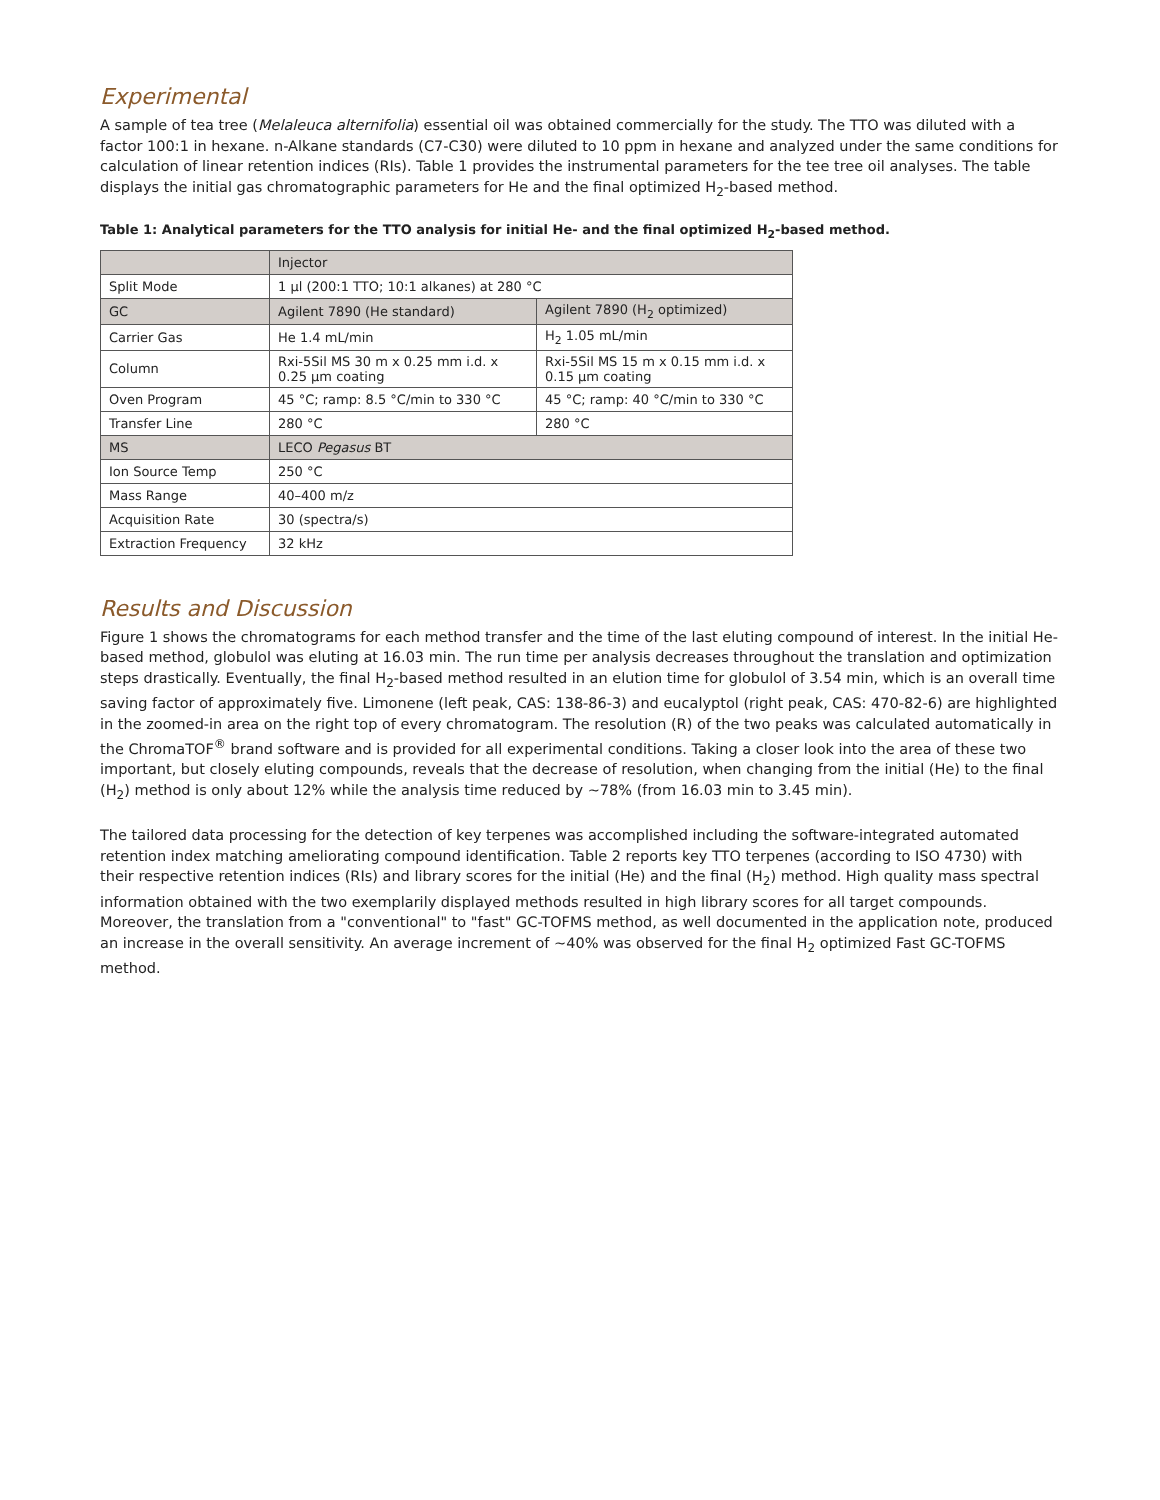Experimental
A sample of tea tree (Melaleuca alternifolia) essential oil was obtained commercially for the study. The TTO was diluted with a factor 100:1 in hexane. n-Alkane standards (C7-C30) were diluted to 10 ppm in hexane and analyzed under the same conditions for calculation of linear retention indices (RIs). Table 1 provides the instrumental parameters for the tee tree oil analyses. The table displays the initial gas chromatographic parameters for He and the final optimized H<sub>2</sub>-based method.
Table 1: Analytical parameters for the TTO analysis for initial He- and the final optimized H<sub>2</sub>-based method.
| | Injector | |
| Split Mode | 1 μl (200:1 TTO; 10:1 alkanes) at 280 °C | |
| GC | Agilent 7890 (He standard) | Agilent 7890 (H<sub>2</sub> optimized) |
| Carrier Gas | He 1.4 mL/min | H<sub>2</sub> 1.05 mL/min |
| Column | Rxi-5Sil MS 30 m x 0.25 mm i.d. x 0.25 μm coating | Rxi-5Sil MS 15 m x 0.15 mm i.d. x 0.15 μm coating |
| Oven Program | 45 °C; ramp: 8.5 °C/min to 330 °C | 45 °C; ramp: 40 °C/min to 330 °C |
| Transfer Line | 280 °C | 280 °C |
| MS | LECO Pegasus BT | |
| Ion Source Temp | 250 °C | |
| Mass Range | 40–400 m/z | |
| Acquisition Rate | 30 (spectra/s) | |
| Extraction Frequency | 32 kHz | |
Results and Discussion
Figure 1 shows the chromatograms for each method transfer and the time of the last eluting compound of interest. In the initial He-based method, globulol was eluting at 16.03 min. The run time per analysis decreases throughout the translation and optimization steps drastically. Eventually, the final H<sub>2</sub>-based method resulted in an elution time for globulol of 3.54 min, which is an overall time saving factor of approximately five. Limonene (left peak, CAS: 138-86-3) and eucalyptol (right peak, CAS: 470-82-6) are highlighted in the zoomed-in area on the right top of every chromatogram. The resolution (R) of the two peaks was calculated automatically in the ChromaTOF<sup>®</sup> brand software and is provided for all experimental conditions. Taking a closer look into the area of these two important, but closely eluting compounds, reveals that the decrease of resolution, when changing from the initial (He) to the final (H<sub>2</sub>) method is only about 12% while the analysis time reduced by ~78% (from 16.03 min to 3.45 min).
The tailored data processing for the detection of key terpenes was accomplished including the software-integrated automated retention index matching ameliorating compound identification. Table 2 reports key TTO terpenes (according to ISO 4730) with their respective retention indices (RIs) and library scores for the initial (He) and the final (H<sub>2</sub>) method. High quality mass spectral information obtained with the two exemplarily displayed methods resulted in high library scores for all target compounds. Moreover, the translation from a "conventional" to "fast" GC-TOFMS method, as well documented in the application note, produced an increase in the overall sensitivity. An average increment of ~40% was observed for the final H<sub>2</sub> optimized Fast GC-TOFMS method.